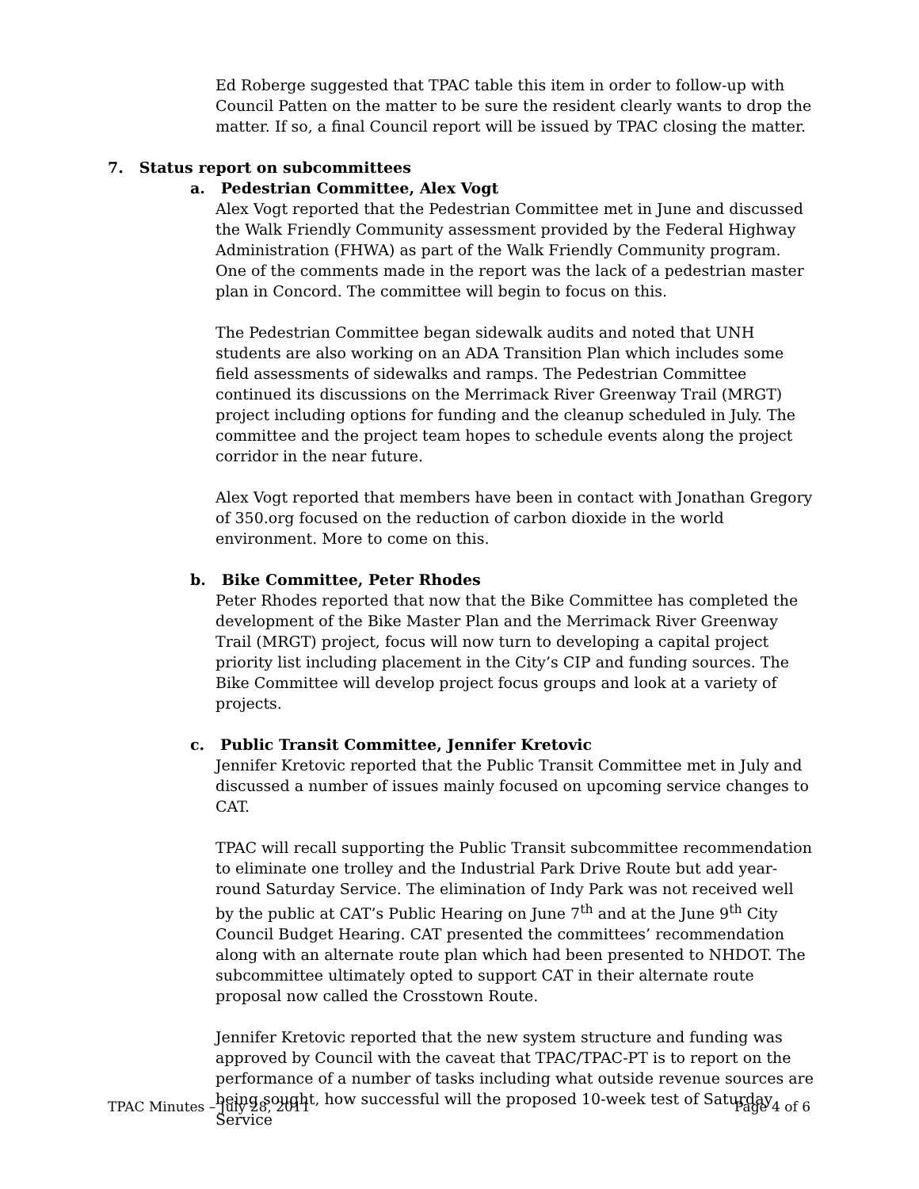Ed Roberge suggested that TPAC table this item in order to follow-up with Council Patten on the matter to be sure the resident clearly wants to drop the matter. If so, a final Council report will be issued by TPAC closing the matter.
7. Status report on subcommittees
a. Pedestrian Committee, Alex Vogt
Alex Vogt reported that the Pedestrian Committee met in June and discussed the Walk Friendly Community assessment provided by the Federal Highway Administration (FHWA) as part of the Walk Friendly Community program. One of the comments made in the report was the lack of a pedestrian master plan in Concord. The committee will begin to focus on this.
The Pedestrian Committee began sidewalk audits and noted that UNH students are also working on an ADA Transition Plan which includes some field assessments of sidewalks and ramps. The Pedestrian Committee continued its discussions on the Merrimack River Greenway Trail (MRGT) project including options for funding and the cleanup scheduled in July. The committee and the project team hopes to schedule events along the project corridor in the near future.
Alex Vogt reported that members have been in contact with Jonathan Gregory of 350.org focused on the reduction of carbon dioxide in the world environment. More to come on this.
b. Bike Committee, Peter Rhodes
Peter Rhodes reported that now that the Bike Committee has completed the development of the Bike Master Plan and the Merrimack River Greenway Trail (MRGT) project, focus will now turn to developing a capital project priority list including placement in the City’s CIP and funding sources. The Bike Committee will develop project focus groups and look at a variety of projects.
c. Public Transit Committee, Jennifer Kretovic
Jennifer Kretovic reported that the Public Transit Committee met in July and discussed a number of issues mainly focused on upcoming service changes to CAT.
TPAC will recall supporting the Public Transit subcommittee recommendation to eliminate one trolley and the Industrial Park Drive Route but add year-round Saturday Service. The elimination of Indy Park was not received well by the public at CAT’s Public Hearing on June 7<sup>th</sup> and at the June 9<sup>th</sup> City Council Budget Hearing. CAT presented the committees’ recommendation along with an alternate route plan which had been presented to NHDOT. The subcommittee ultimately opted to support CAT in their alternate route proposal now called the Crosstown Route.
Jennifer Kretovic reported that the new system structure and funding was approved by Council with the caveat that TPAC/TPAC-PT is to report on the performance of a number of tasks including what outside revenue sources are being sought, how successful will the proposed 10-week test of Saturday Service
TPAC Minutes – July 28, 2011 Page 4 of 6